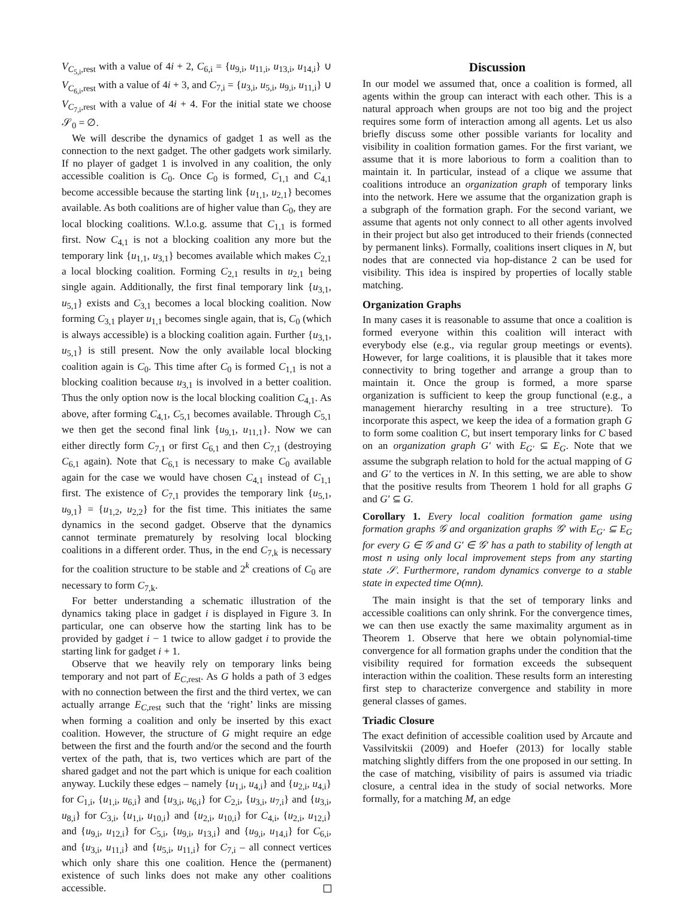V<sub>C<sub>5,i</sub>,rest</sub> with a value of 4i + 2, C<sub>6,i</sub> = {u<sub>9,i</sub>, u<sub>11,i</sub>, u<sub>13,i</sub>, u<sub>14,i</sub>} ∪ V<sub>C<sub>6,i</sub>,rest</sub> with a value of 4i + 3, and C<sub>7,i</sub> = {u<sub>3,i</sub>, u<sub>5,i</sub>, u<sub>9,i</sub>, u<sub>11,i</sub>} ∪ V<sub>C<sub>7,i</sub>,rest</sub> with a value of 4i + 4. For the initial state we choose 𝒮<sub>0</sub> = ∅.
We will describe the dynamics of gadget 1 as well as the connection to the next gadget. The other gadgets work similarly. If no player of gadget 1 is involved in any coalition, the only accessible coalition is C<sub>0</sub>. Once C<sub>0</sub> is formed, C<sub>1,1</sub> and C<sub>4,1</sub> become accessible because the starting link {u<sub>1,1</sub>, u<sub>2,1</sub>} becomes available. As both coalitions are of higher value than C<sub>0</sub>, they are local blocking coalitions. W.l.o.g. assume that C<sub>1,1</sub> is formed first. Now C<sub>4,1</sub> is not a blocking coalition any more but the temporary link {u<sub>1,1</sub>, u<sub>3,1</sub>} becomes available which makes C<sub>2,1</sub> a local blocking coalition. Forming C<sub>2,1</sub> results in u<sub>2,1</sub> being single again. Additionally, the first final temporary link {u<sub>3,1</sub>, u<sub>5,1</sub>} exists and C<sub>3,1</sub> becomes a local blocking coalition. Now forming C<sub>3,1</sub> player u<sub>1,1</sub> becomes single again, that is, C<sub>0</sub> (which is always accessible) is a blocking coalition again. Further {u<sub>3,1</sub>, u<sub>5,1</sub>} is still present. Now the only available local blocking coalition again is C<sub>0</sub>. This time after C<sub>0</sub> is formed C<sub>1,1</sub> is not a blocking coalition because u<sub>3,1</sub> is involved in a better coalition. Thus the only option now is the local blocking coalition C<sub>4,1</sub>. As above, after forming C<sub>4,1</sub>, C<sub>5,1</sub> becomes available. Through C<sub>5,1</sub> we then get the second final link {u<sub>9,1</sub>, u<sub>11,1</sub>}. Now we can either directly form C<sub>7,1</sub> or first C<sub>6,1</sub> and then C<sub>7,1</sub> (destroying C<sub>6,1</sub> again). Note that C<sub>6,1</sub> is necessary to make C<sub>0</sub> available again for the case we would have chosen C<sub>4,1</sub> instead of C<sub>1,1</sub> first. The existence of C<sub>7,1</sub> provides the temporary link {u<sub>5,1</sub>, u<sub>9,1</sub>} = {u<sub>1,2</sub>, u<sub>2,2</sub>} for the fist time. This initiates the same dynamics in the second gadget. Observe that the dynamics cannot terminate prematurely by resolving local blocking coalitions in a different order. Thus, in the end C<sub>7,k</sub> is necessary for the coalition structure to be stable and 2<sup>k</sup> creations of C<sub>0</sub> are necessary to form C<sub>7,k</sub>.
For better understanding a schematic illustration of the dynamics taking place in gadget i is displayed in Figure 3. In particular, one can observe how the starting link has to be provided by gadget i − 1 twice to allow gadget i to provide the starting link for gadget i + 1.
Observe that we heavily rely on temporary links being temporary and not part of E<sub>C,rest</sub>. As G holds a path of 3 edges with no connection between the first and the third vertex, we can actually arrange E<sub>C,rest</sub> such that the ‘right’ links are missing when forming a coalition and only be inserted by this exact coalition. However, the structure of G might require an edge between the first and the fourth and/or the second and the fourth vertex of the path, that is, two vertices which are part of the shared gadget and not the part which is unique for each coalition anyway. Luckily these edges – namely {u<sub>1,i</sub>, u<sub>4,i</sub>} and {u<sub>2,i</sub>, u<sub>4,i</sub>} for C<sub>1,i</sub>, {u<sub>1,i</sub>, u<sub>6,i</sub>} and {u<sub>3,i</sub>, u<sub>6,i</sub>} for C<sub>2,i</sub>, {u<sub>3,i</sub>, u<sub>7,i</sub>} and {u<sub>3,i</sub>, u<sub>8,i</sub>} for C<sub>3,i</sub>, {u<sub>1,i</sub>, u<sub>10,i</sub>} and {u<sub>2,i</sub>, u<sub>10,i</sub>} for C<sub>4,i</sub>, {u<sub>2,i</sub>, u<sub>12,i</sub>} and {u<sub>9,i</sub>, u<sub>12,i</sub>} for C<sub>5,i</sub>, {u<sub>9,i</sub>, u<sub>13,i</sub>} and {u<sub>9,i</sub>, u<sub>14,i</sub>} for C<sub>6,i</sub>, and {u<sub>3,i</sub>, u<sub>11,i</sub>} and {u<sub>5,i</sub>, u<sub>11,i</sub>} for C<sub>7,i</sub> – all connect vertices which only share this one coalition. Hence the (permanent) existence of such links does not make any other coalitions accessible.
Discussion
In our model we assumed that, once a coalition is formed, all agents within the group can interact with each other. This is a natural approach when groups are not too big and the project requires some form of interaction among all agents. Let us also briefly discuss some other possible variants for locality and visibility in coalition formation games. For the first variant, we assume that it is more laborious to form a coalition than to maintain it. In particular, instead of a clique we assume that coalitions introduce an organization graph of temporary links into the network. Here we assume that the organization graph is a subgraph of the formation graph. For the second variant, we assume that agents not only connect to all other agents involved in their project but also get introduced to their friends (connected by permanent links). Formally, coalitions insert cliques in N, but nodes that are connected via hop-distance 2 can be used for visibility. This idea is inspired by properties of locally stable matching.
Organization Graphs
In many cases it is reasonable to assume that once a coalition is formed everyone within this coalition will interact with everybody else (e.g., via regular group meetings or events). However, for large coalitions, it is plausible that it takes more connectivity to bring together and arrange a group than to maintain it. Once the group is formed, a more sparse organization is sufficient to keep the group functional (e.g., a management hierarchy resulting in a tree structure). To incorporate this aspect, we keep the idea of a formation graph G to form some coalition C, but insert temporary links for C based on an organization graph G′ with E<sub>G′</sub> ⊆ E<sub>G</sub>. Note that we assume the subgraph relation to hold for the actual mapping of G and G′ to the vertices in N. In this setting, we are able to show that the positive results from Theorem 1 hold for all graphs G and G′ ⊆ G.
Corollary 1. Every local coalition formation game using formation graphs 𝒢 and organization graphs 𝒢′ with E<sub>G′</sub> ⊆ E<sub>G</sub> for every G ∈ 𝒢 and G′ ∈ 𝒢′ has a path to stability of length at most n using only local improvement steps from any starting state 𝒮. Furthermore, random dynamics converge to a stable state in expected time O(mn).
The main insight is that the set of temporary links and accessible coalitions can only shrink. For the convergence times, we can then use exactly the same maximality argument as in Theorem 1. Observe that here we obtain polynomial-time convergence for all formation graphs under the condition that the visibility required for formation exceeds the subsequent interaction within the coalition. These results form an interesting first step to characterize convergence and stability in more general classes of games.
Triadic Closure
The exact definition of accessible coalition used by Arcaute and Vassilvitskii (2009) and Hoefer (2013) for locally stable matching slightly differs from the one proposed in our setting. In the case of matching, visibility of pairs is assumed via triadic closure, a central idea in the study of social networks. More formally, for a matching M, an edge